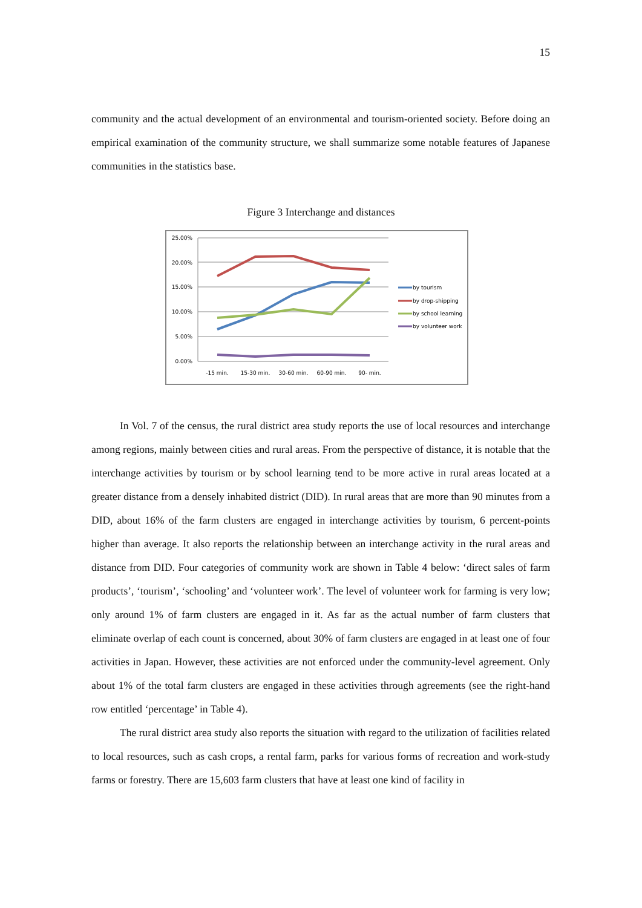15
community and the actual development of an environmental and tourism-oriented society. Before doing an empirical examination of the community structure, we shall summarize some notable features of Japanese communities in the statistics base.
Figure 3 Interchange and distances
25.00%
20.00%
15.00%
10.00%
5.00%
0.00%
-15 min.
15-30 min.
30-60 min.
60-90 min.
90- min.
by tourism
by drop-shipping
by school learning
by volunteer work
In Vol. 7 of the census, the rural district area study reports the use of local resources and interchange among regions, mainly between cities and rural areas. From the perspective of distance, it is notable that the interchange activities by tourism or by school learning tend to be more active in rural areas located at a greater distance from a densely inhabited district (DID). In rural areas that are more than 90 minutes from a DID, about 16% of the farm clusters are engaged in interchange activities by tourism, 6 percent-points higher than average. It also reports the relationship between an interchange activity in the rural areas and distance from DID. Four categories of community work are shown in Table 4 below: ‘direct sales of farm products’, ‘tourism’, ‘schooling’ and ‘volunteer work’. The level of volunteer work for farming is very low; only around 1% of farm clusters are engaged in it. As far as the actual number of farm clusters that eliminate overlap of each count is concerned, about 30% of farm clusters are engaged in at least one of four activities in Japan. However, these activities are not enforced under the community-level agreement. Only about 1% of the total farm clusters are engaged in these activities through agreements (see the right-hand row entitled ‘percentage’ in Table 4).
The rural district area study also reports the situation with regard to the utilization of facilities related to local resources, such as cash crops, a rental farm, parks for various forms of recreation and work-study farms or forestry. There are 15,603 farm clusters that have at least one kind of facility in